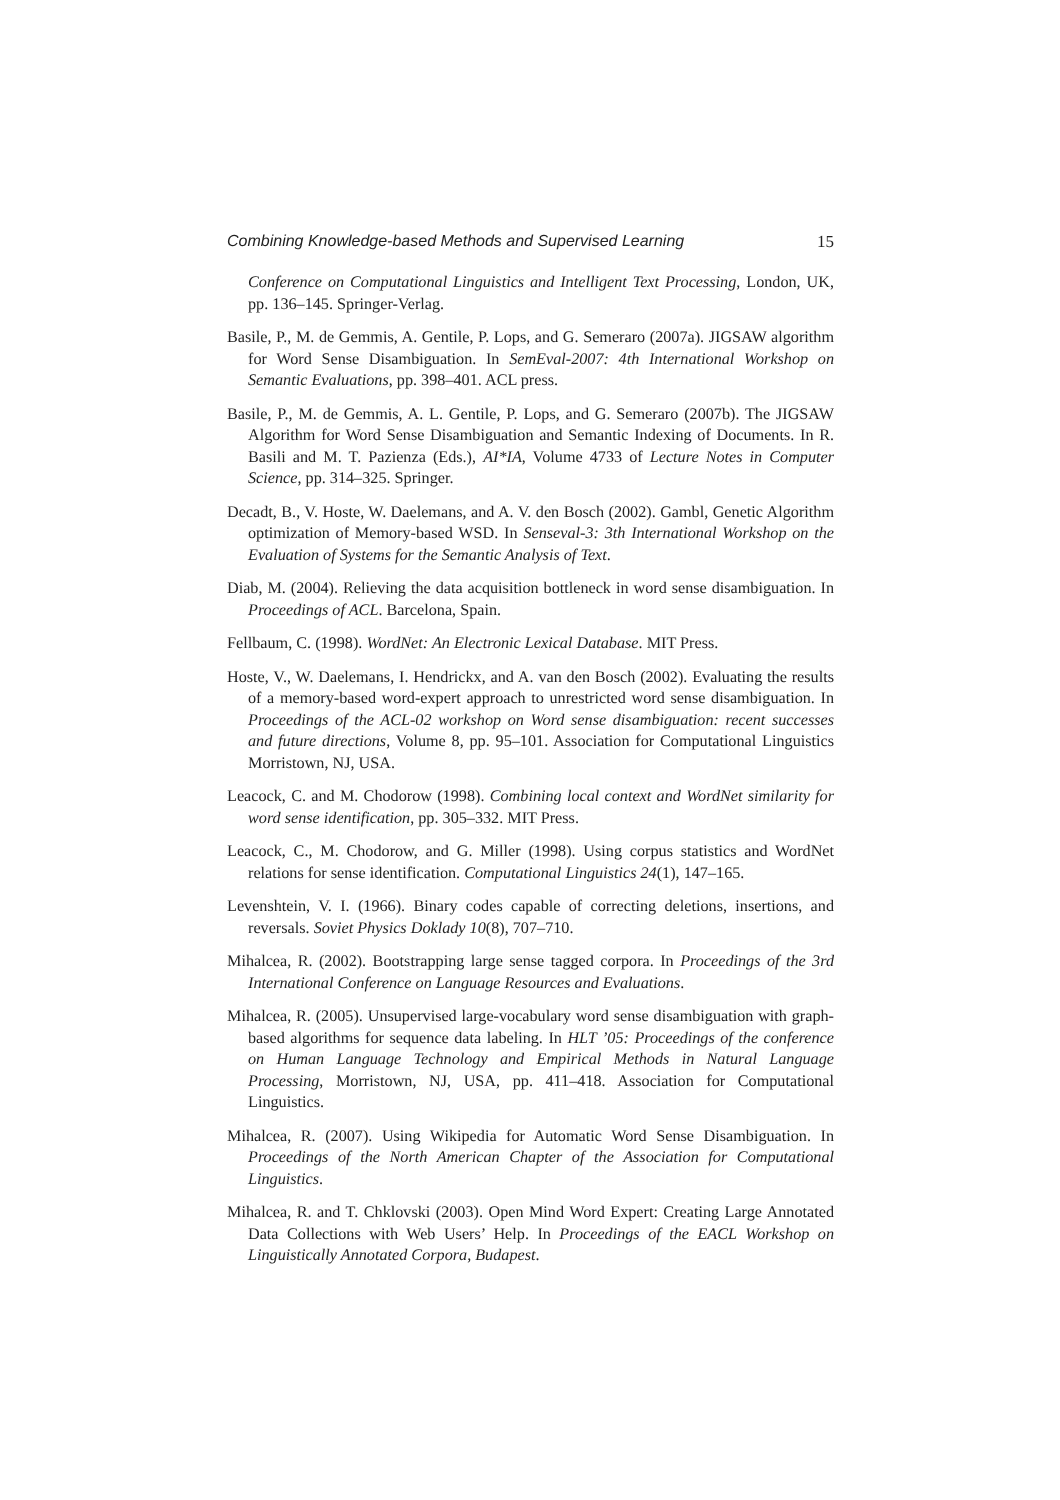Combining Knowledge-based Methods and Supervised Learning 15
Conference on Computational Linguistics and Intelligent Text Processing, London, UK, pp. 136–145. Springer-Verlag.
Basile, P., M. de Gemmis, A. Gentile, P. Lops, and G. Semeraro (2007a). JIGSAW algorithm for Word Sense Disambiguation. In SemEval-2007: 4th International Workshop on Semantic Evaluations, pp. 398–401. ACL press.
Basile, P., M. de Gemmis, A. L. Gentile, P. Lops, and G. Semeraro (2007b). The JIGSAW Algorithm for Word Sense Disambiguation and Semantic Indexing of Documents. In R. Basili and M. T. Pazienza (Eds.), AI*IA, Volume 4733 of Lecture Notes in Computer Science, pp. 314–325. Springer.
Decadt, B., V. Hoste, W. Daelemans, and A. V. den Bosch (2002). Gambl, Genetic Algorithm optimization of Memory-based WSD. In Senseval-3: 3th International Workshop on the Evaluation of Systems for the Semantic Analysis of Text.
Diab, M. (2004). Relieving the data acquisition bottleneck in word sense disambiguation. In Proceedings of ACL. Barcelona, Spain.
Fellbaum, C. (1998). WordNet: An Electronic Lexical Database. MIT Press.
Hoste, V., W. Daelemans, I. Hendrickx, and A. van den Bosch (2002). Evaluating the results of a memory-based word-expert approach to unrestricted word sense disambiguation. In Proceedings of the ACL-02 workshop on Word sense disambiguation: recent successes and future directions, Volume 8, pp. 95–101. Association for Computational Linguistics Morristown, NJ, USA.
Leacock, C. and M. Chodorow (1998). Combining local context and WordNet similarity for word sense identification, pp. 305–332. MIT Press.
Leacock, C., M. Chodorow, and G. Miller (1998). Using corpus statistics and WordNet relations for sense identification. Computational Linguistics 24(1), 147–165.
Levenshtein, V. I. (1966). Binary codes capable of correcting deletions, insertions, and reversals. Soviet Physics Doklady 10(8), 707–710.
Mihalcea, R. (2002). Bootstrapping large sense tagged corpora. In Proceedings of the 3rd International Conference on Language Resources and Evaluations.
Mihalcea, R. (2005). Unsupervised large-vocabulary word sense disambiguation with graph-based algorithms for sequence data labeling. In HLT ’05: Proceedings of the conference on Human Language Technology and Empirical Methods in Natural Language Processing, Morristown, NJ, USA, pp. 411–418. Association for Computational Linguistics.
Mihalcea, R. (2007). Using Wikipedia for Automatic Word Sense Disambiguation. In Proceedings of the North American Chapter of the Association for Computational Linguistics.
Mihalcea, R. and T. Chklovski (2003). Open Mind Word Expert: Creating Large Annotated Data Collections with Web Users’ Help. In Proceedings of the EACL Workshop on Linguistically Annotated Corpora, Budapest.